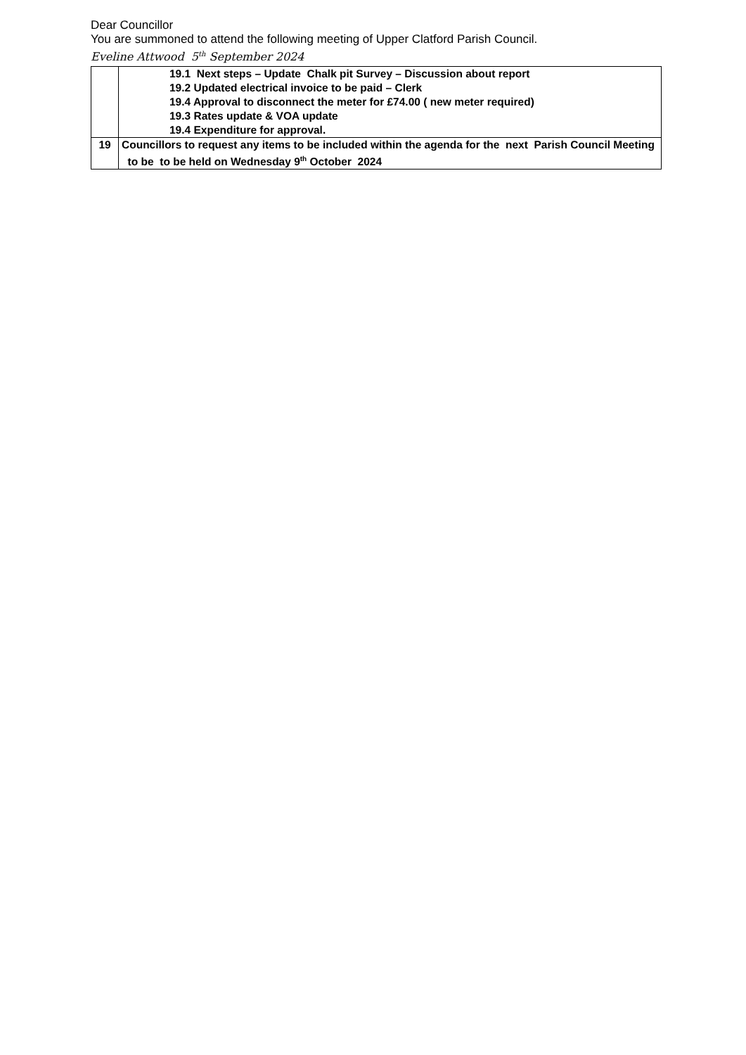Dear Councillor
You are summoned to attend the following meeting of Upper Clatford Parish Council.
Eveline Attwood 5<sup>th</sup> September 2024
| | 19.1 Next steps – Update Chalk pit Survey – Discussion about report 19.2 Updated electrical invoice to be paid – Clerk 19.4 Approval to disconnect the meter for £74.00 ( new meter required) 19.3 Rates update & VOA update 19.4 Expenditure for approval. |
| 19 | Councillors to request any items to be included within the agenda for the next Parish Council Meeting to be to be held on Wednesday 9<sup>th</sup> October 2024 |